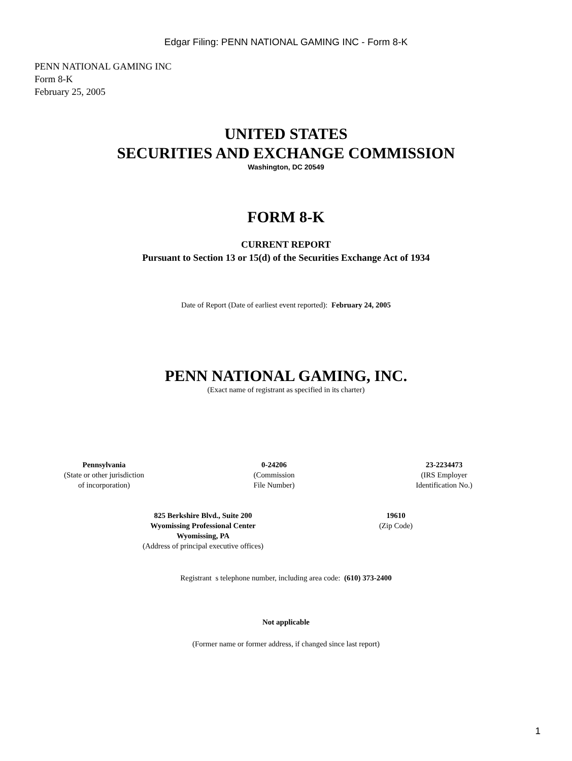Edgar Filing: PENN NATIONAL GAMING INC - Form 8-K
PENN NATIONAL GAMING INC
Form 8-K
February 25, 2005
UNITED STATES
SECURITIES AND EXCHANGE COMMISSION
Washington, DC 20549
FORM 8-K
CURRENT REPORT
Pursuant to Section 13 or 15(d) of the Securities Exchange Act of 1934
Date of Report (Date of earliest event reported): February 24, 2005
PENN NATIONAL GAMING, INC.
(Exact name of registrant as specified in its charter)
| Pennsylvania (State or other jurisdiction of incorporation) | 0-24206 (Commission File Number) | 23-2234473 (IRS Employer Identification No.) |
| 825 Berkshire Blvd., Suite 200 Wyomissing Professional Center Wyomissing, PA (Address of principal executive offices) | 19610 (Zip Code) |
Registrant s telephone number, including area code: (610) 373-2400
Not applicable
(Former name or former address, if changed since last report)
1